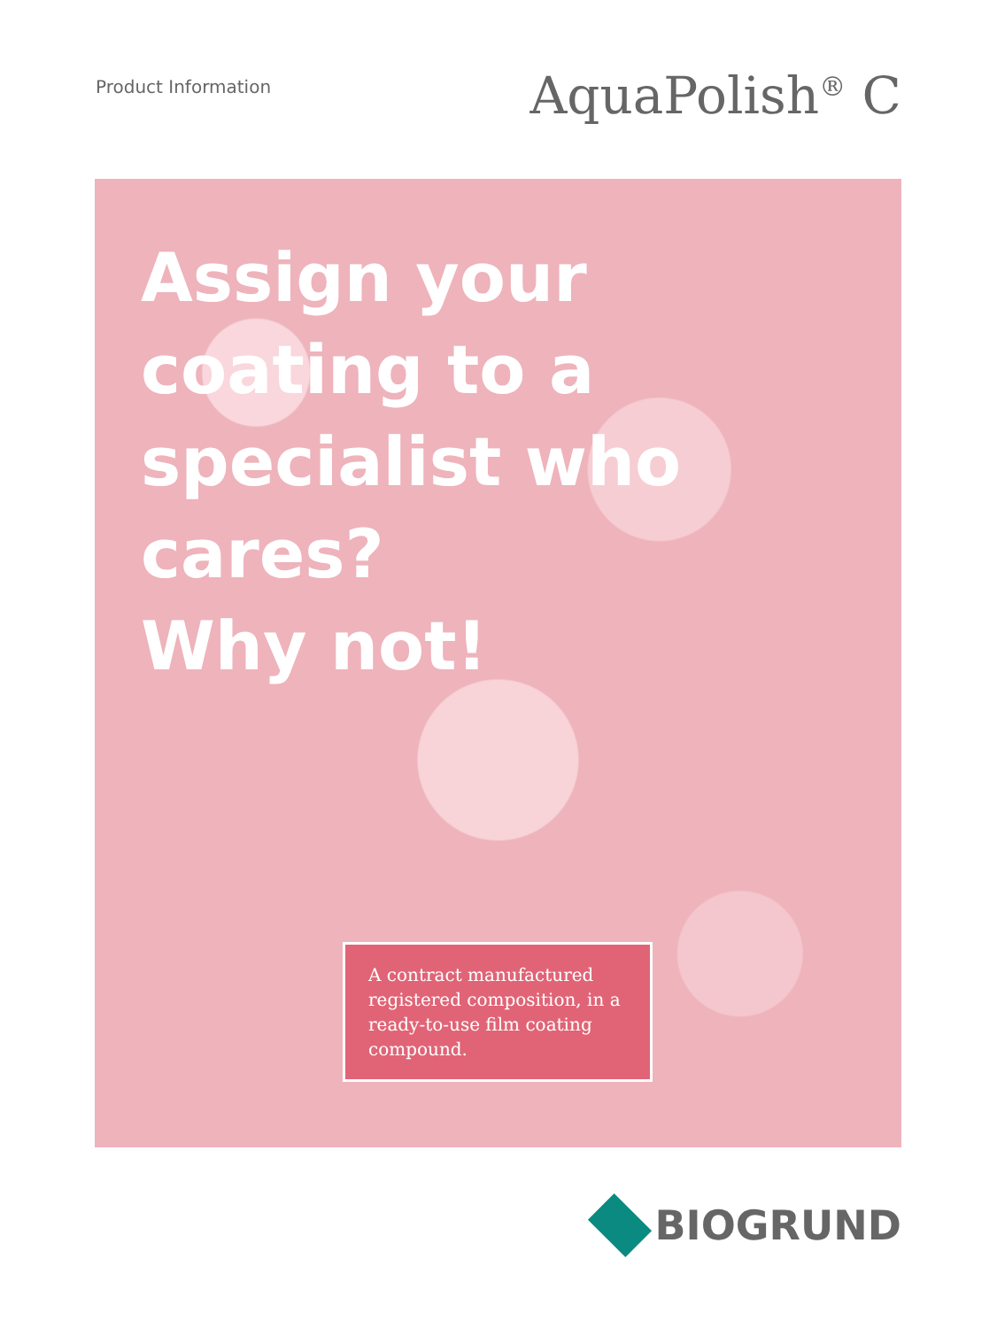Product Information
AquaPolish<sup>®</sup> C
Assign your
coating to a
specialist who
cares?
Why not!
A contract manufactured registered composition, in a ready-to-use film coating compound.
BIOGRUND